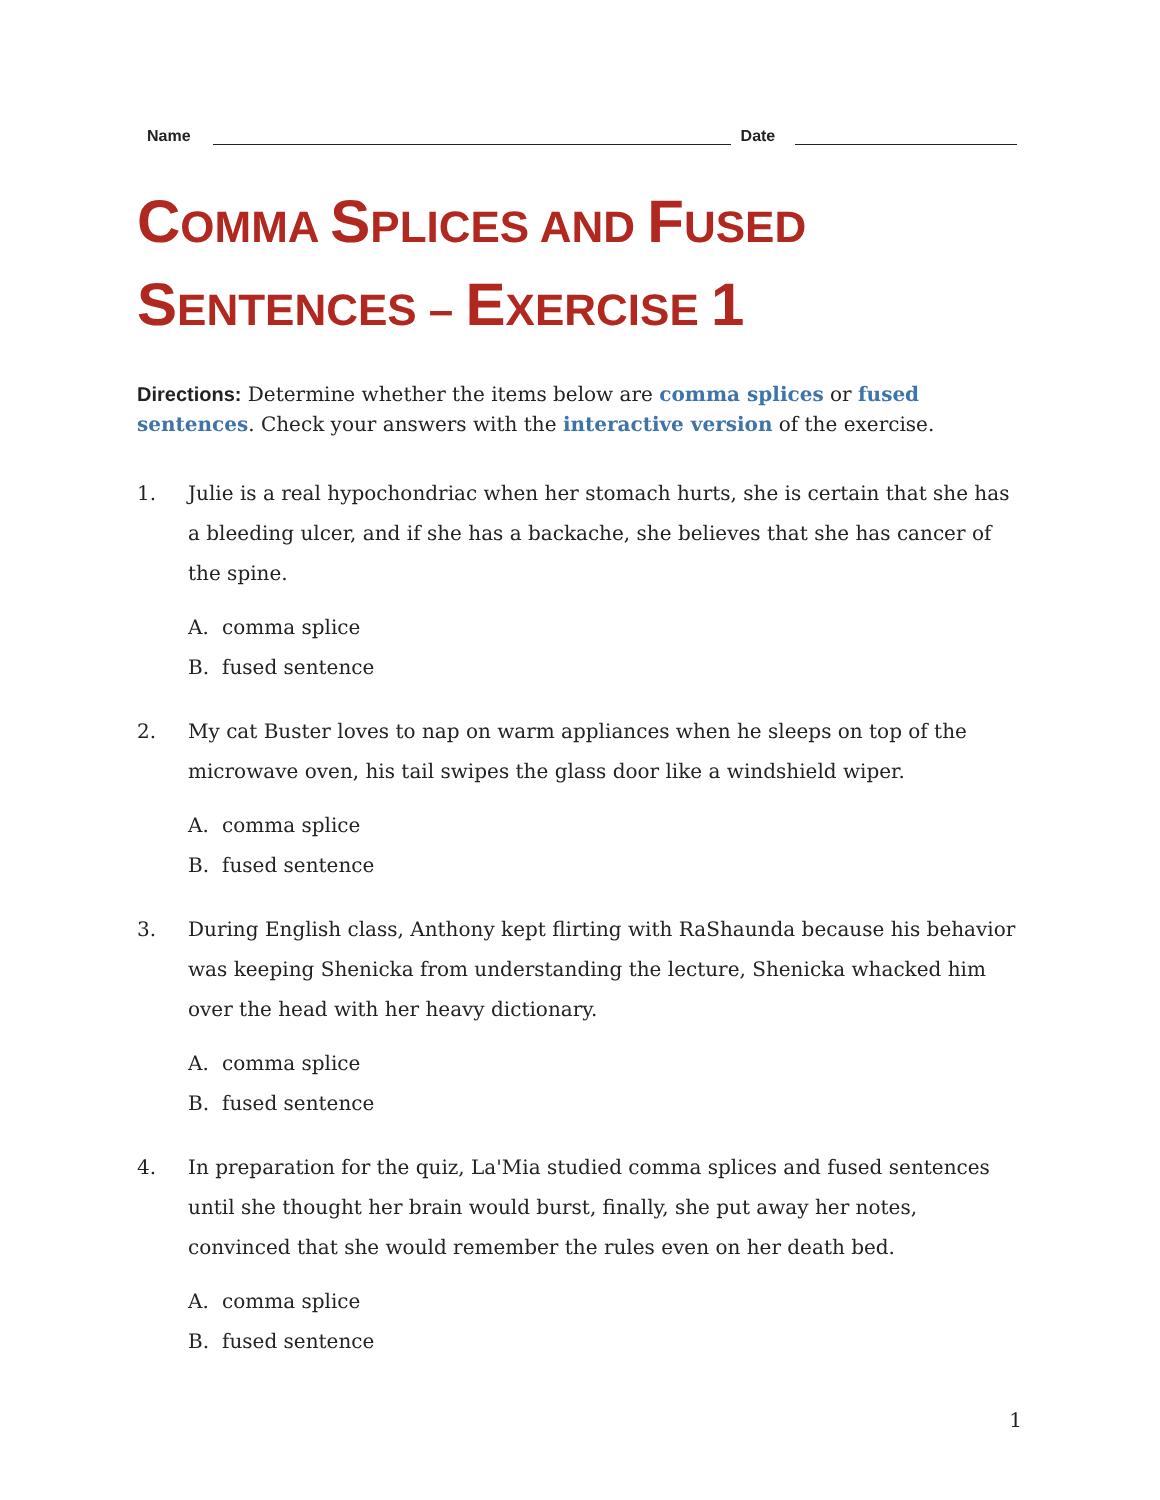Name
Date
COMMA SPLICES AND FUSED SENTENCES – EXERCISE 1
Directions: Determine whether the items below are comma splices or fused sentences. Check your answers with the interactive version of the exercise.
1. Julie is a real hypochondriac when her stomach hurts, she is certain that she has a bleeding ulcer, and if she has a backache, she believes that she has cancer of the spine.
A. comma splice
B. fused sentence
2. My cat Buster loves to nap on warm appliances when he sleeps on top of the microwave oven, his tail swipes the glass door like a windshield wiper.
A. comma splice
B. fused sentence
3. During English class, Anthony kept flirting with RaShaunda because his behavior was keeping Shenicka from understanding the lecture, Shenicka whacked him over the head with her heavy dictionary.
A. comma splice
B. fused sentence
4. In preparation for the quiz, La'Mia studied comma splices and fused sentences until she thought her brain would burst, finally, she put away her notes, convinced that she would remember the rules even on her death bed.
A. comma splice
B. fused sentence
1